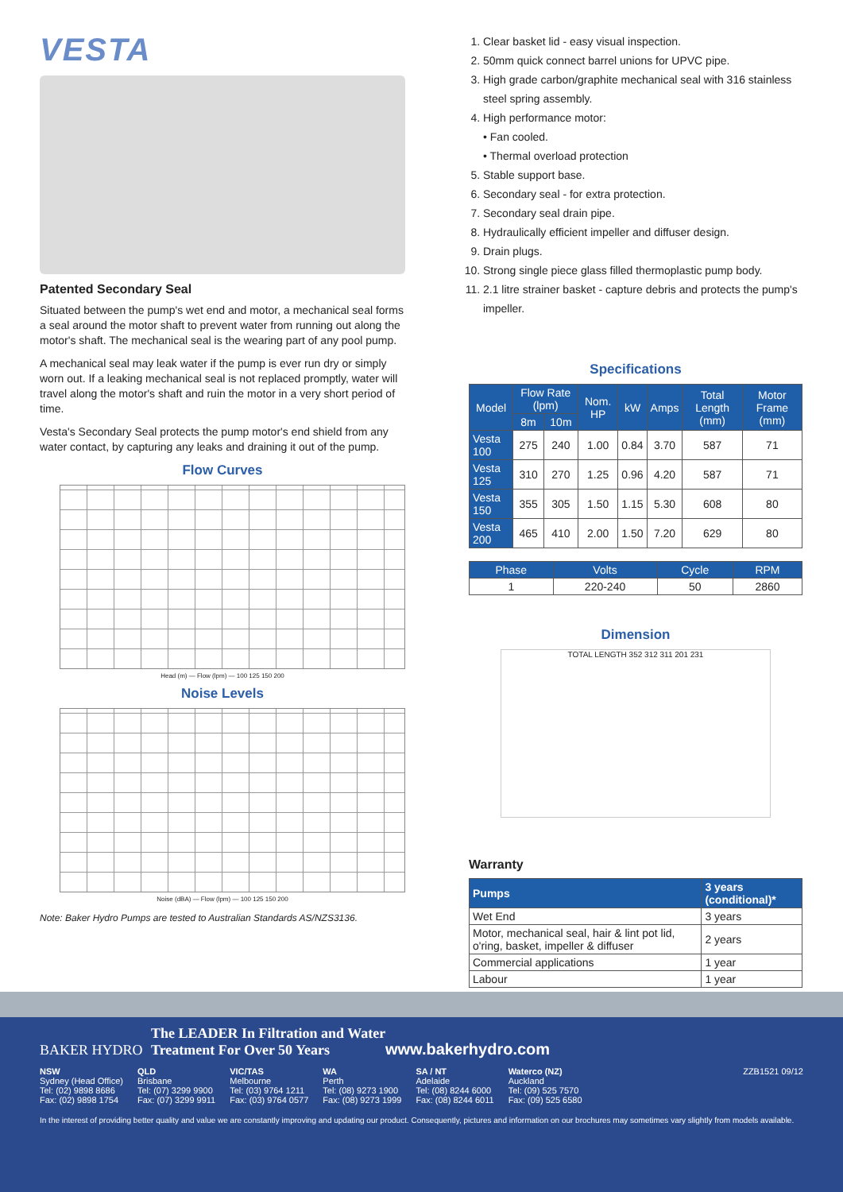VESTA
Patented Secondary Seal
Situated between the pump's wet end and motor, a mechanical seal forms a seal around the motor shaft to prevent water from running out along the motor's shaft. The mechanical seal is the wearing part of any pool pump.
A mechanical seal may leak water if the pump is ever run dry or simply worn out. If a leaking mechanical seal is not replaced promptly, water will travel along the motor's shaft and ruin the motor in a very short period of time.
Vesta's Secondary Seal protects the pump motor's end shield from any water contact, by capturing any leaks and draining it out of the pump.
Flow Curves
Head (m) — Flow (lpm) — 100 125 150 200
Noise Levels
Noise (dBA) — Flow (lpm) — 100 125 150 200
Note: Baker Hydro Pumps are tested to Australian Standards AS/NZS3136.
1. Clear basket lid - easy visual inspection.
2. 50mm quick connect barrel unions for UPVC pipe.
3. High grade carbon/graphite mechanical seal with 316 stainless steel spring assembly.
4. High performance motor:
• Fan cooled.
• Thermal overload protection
5. Stable support base.
6. Secondary seal - for extra protection.
7. Secondary seal drain pipe.
8. Hydraulically efficient impeller and diffuser design.
9. Drain plugs.
10. Strong single piece glass filled thermoplastic pump body.
11. 2.1 litre strainer basket - capture debris and protects the pump's impeller.
Specifications
| Model | Flow Rate (lpm) | | Nom. HP | kW | Amps | Total Length (mm) | Motor Frame (mm) |
| --- | --- | --- | --- | --- | --- | --- | --- |
| | 8m | 10m | | | | | |
| Vesta 100 | 275 | 240 | 1.00 | 0.84 | 3.70 | 587 | 71 |
| Vesta 125 | 310 | 270 | 1.25 | 0.96 | 4.20 | 587 | 71 |
| Vesta 150 | 355 | 305 | 1.50 | 1.15 | 5.30 | 608 | 80 |
| Vesta 200 | 465 | 410 | 2.00 | 1.50 | 7.20 | 629 | 80 |
| Phase | Volts | Cycle | RPM |
| --- | --- | --- | --- |
| 1 | 220-240 | 50 | 2860 |
Dimension
TOTAL LENGTH 352 312 311 201 231
Warranty
| Pumps | 3 years (conditional)* |
| --- | --- |
| Wet End | 3 years |
| Motor, mechanical seal, hair & lint pot lid, o'ring, basket, impeller & diffuser | 2 years |
| Commercial applications | 1 year |
| Labour | 1 year |
BAKER HYDRO
The LEADER In Filtration and Water Treatment For Over 50 Years
www.bakerhydro.com
NSW
Sydney (Head Office)
Tel: (02) 9898 8686
Fax: (02) 9898 1754
QLD
Brisbane
Tel: (07) 3299 9900
Fax: (07) 3299 9911
VIC/TAS
Melbourne
Tel: (03) 9764 1211
Fax: (03) 9764 0577
WA
Perth
Tel: (08) 9273 1900
Fax: (08) 9273 1999
SA / NT
Adelaide
Tel: (08) 8244 6000
Fax: (08) 8244 6011
Waterco (NZ)
Auckland
Tel: (09) 525 7570
Fax: (09) 525 6580
ZZB1521 09/12
In the interest of providing better quality and value we are constantly improving and updating our product. Consequently, pictures and information on our brochures may sometimes vary slightly from models available.